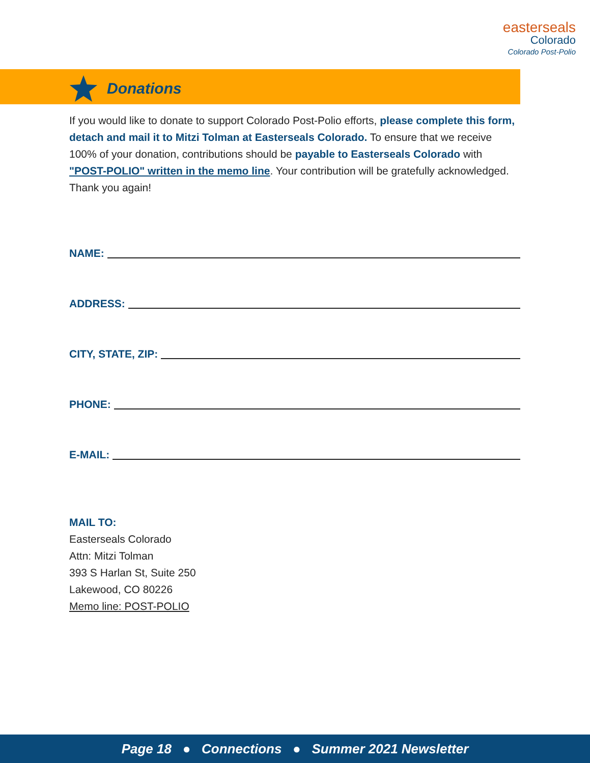easterseals
Colorado
Colorado Post-Polio
Donations
If you would like to donate to support Colorado Post-Polio efforts, please complete this form, detach and mail it to Mitzi Tolman at Easterseals Colorado. To ensure that we receive 100% of your donation, contributions should be payable to Easterseals Colorado with "POST-POLIO" written in the memo line. Your contribution will be gratefully acknowledged. Thank you again!
NAME:
ADDRESS:
CITY, STATE, ZIP:
PHONE:
E-MAIL:
MAIL TO:
Easterseals Colorado
Attn: Mitzi Tolman
393 S Harlan St, Suite 250
Lakewood, CO 80226
Memo line: POST-POLIO
Page 18 ● Connections ● Summer 2021 Newsletter